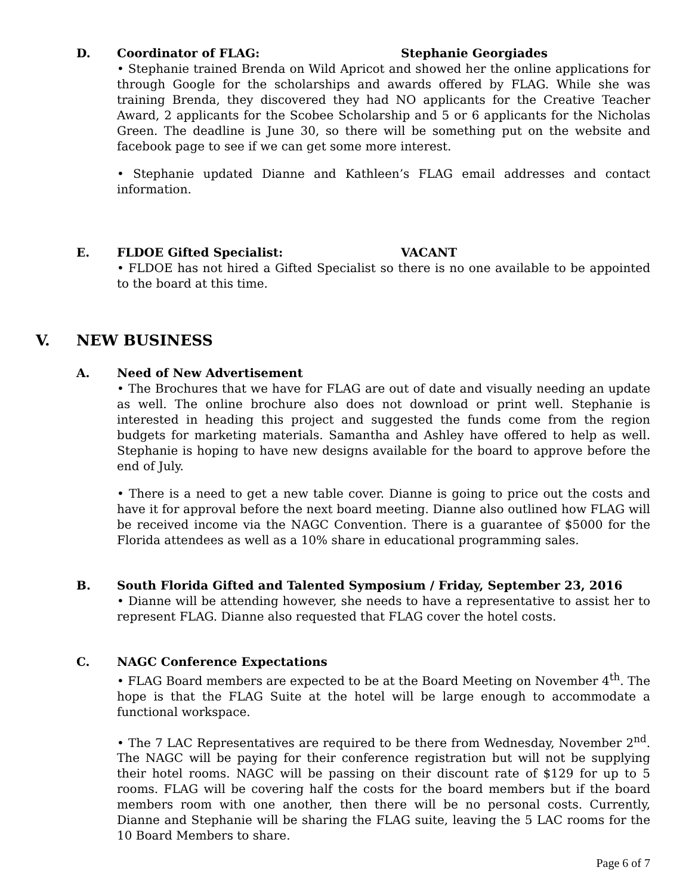D. Coordinator of FLAG: Stephanie Georgiades
• Stephanie trained Brenda on Wild Apricot and showed her the online applications for through Google for the scholarships and awards offered by FLAG. While she was training Brenda, they discovered they had NO applicants for the Creative Teacher Award, 2 applicants for the Scobee Scholarship and 5 or 6 applicants for the Nicholas Green. The deadline is June 30, so there will be something put on the website and facebook page to see if we can get some more interest.
• Stephanie updated Dianne and Kathleen’s FLAG email addresses and contact information.
E. FLDOE Gifted Specialist: VACANT
• FLDOE has not hired a Gifted Specialist so there is no one available to be appointed to the board at this time.
V. NEW BUSINESS
A. Need of New Advertisement
• The Brochures that we have for FLAG are out of date and visually needing an update as well. The online brochure also does not download or print well. Stephanie is interested in heading this project and suggested the funds come from the region budgets for marketing materials. Samantha and Ashley have offered to help as well. Stephanie is hoping to have new designs available for the board to approve before the end of July.
• There is a need to get a new table cover. Dianne is going to price out the costs and have it for approval before the next board meeting. Dianne also outlined how FLAG will be received income via the NAGC Convention. There is a guarantee of $5000 for the Florida attendees as well as a 10% share in educational programming sales.
B. South Florida Gifted and Talented Symposium / Friday, September 23, 2016
• Dianne will be attending however, she needs to have a representative to assist her to represent FLAG. Dianne also requested that FLAG cover the hotel costs.
C. NAGC Conference Expectations
• FLAG Board members are expected to be at the Board Meeting on November 4<sup>th</sup>. The hope is that the FLAG Suite at the hotel will be large enough to accommodate a functional workspace.
• The 7 LAC Representatives are required to be there from Wednesday, November 2<sup>nd</sup>. The NAGC will be paying for their conference registration but will not be supplying their hotel rooms. NAGC will be passing on their discount rate of $129 for up to 5 rooms. FLAG will be covering half the costs for the board members but if the board members room with one another, then there will be no personal costs. Currently, Dianne and Stephanie will be sharing the FLAG suite, leaving the 5 LAC rooms for the 10 Board Members to share.
Page 6 of 7